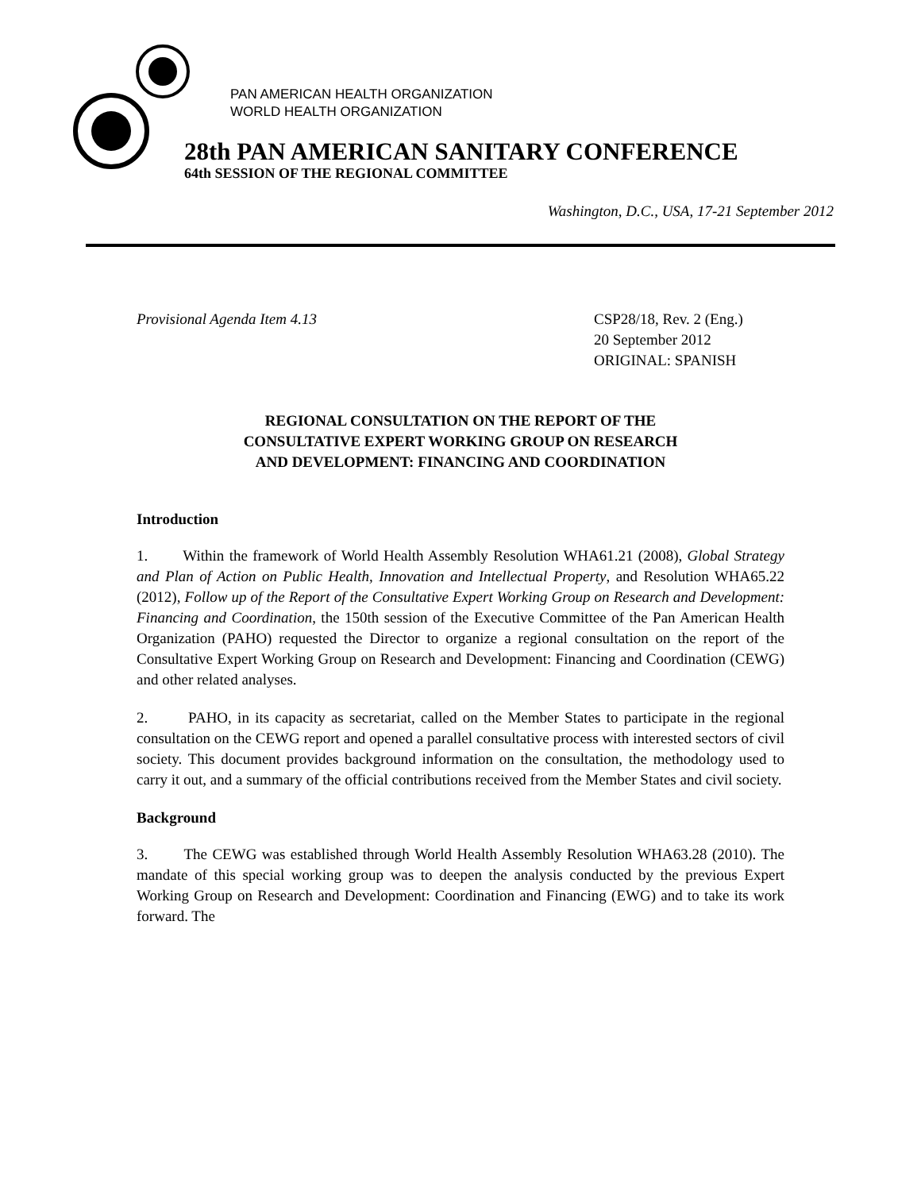PAN AMERICAN HEALTH ORGANIZATION
WORLD HEALTH ORGANIZATION
28th PAN AMERICAN SANITARY CONFERENCE
64th SESSION OF THE REGIONAL COMMITTEE
Washington, D.C., USA, 17-21 September 2012
Provisional Agenda Item 4.13 CSP28/18, Rev. 2 (Eng.)
20 September 2012
ORIGINAL: SPANISH
REGIONAL CONSULTATION ON THE REPORT OF THE
CONSULTATIVE EXPERT WORKING GROUP ON RESEARCH
AND DEVELOPMENT: FINANCING AND COORDINATION
Introduction
1. Within the framework of World Health Assembly Resolution WHA61.21 (2008), Global Strategy and Plan of Action on Public Health, Innovation and Intellectual Property, and Resolution WHA65.22 (2012), Follow up of the Report of the Consultative Expert Working Group on Research and Development: Financing and Coordination, the 150th session of the Executive Committee of the Pan American Health Organization (PAHO) requested the Director to organize a regional consultation on the report of the Consultative Expert Working Group on Research and Development: Financing and Coordination (CEWG) and other related analyses.
2. PAHO, in its capacity as secretariat, called on the Member States to participate in the regional consultation on the CEWG report and opened a parallel consultative process with interested sectors of civil society. This document provides background information on the consultation, the methodology used to carry it out, and a summary of the official contributions received from the Member States and civil society.
Background
3. The CEWG was established through World Health Assembly Resolution WHA63.28 (2010). The mandate of this special working group was to deepen the analysis conducted by the previous Expert Working Group on Research and Development: Coordination and Financing (EWG) and to take its work forward. The